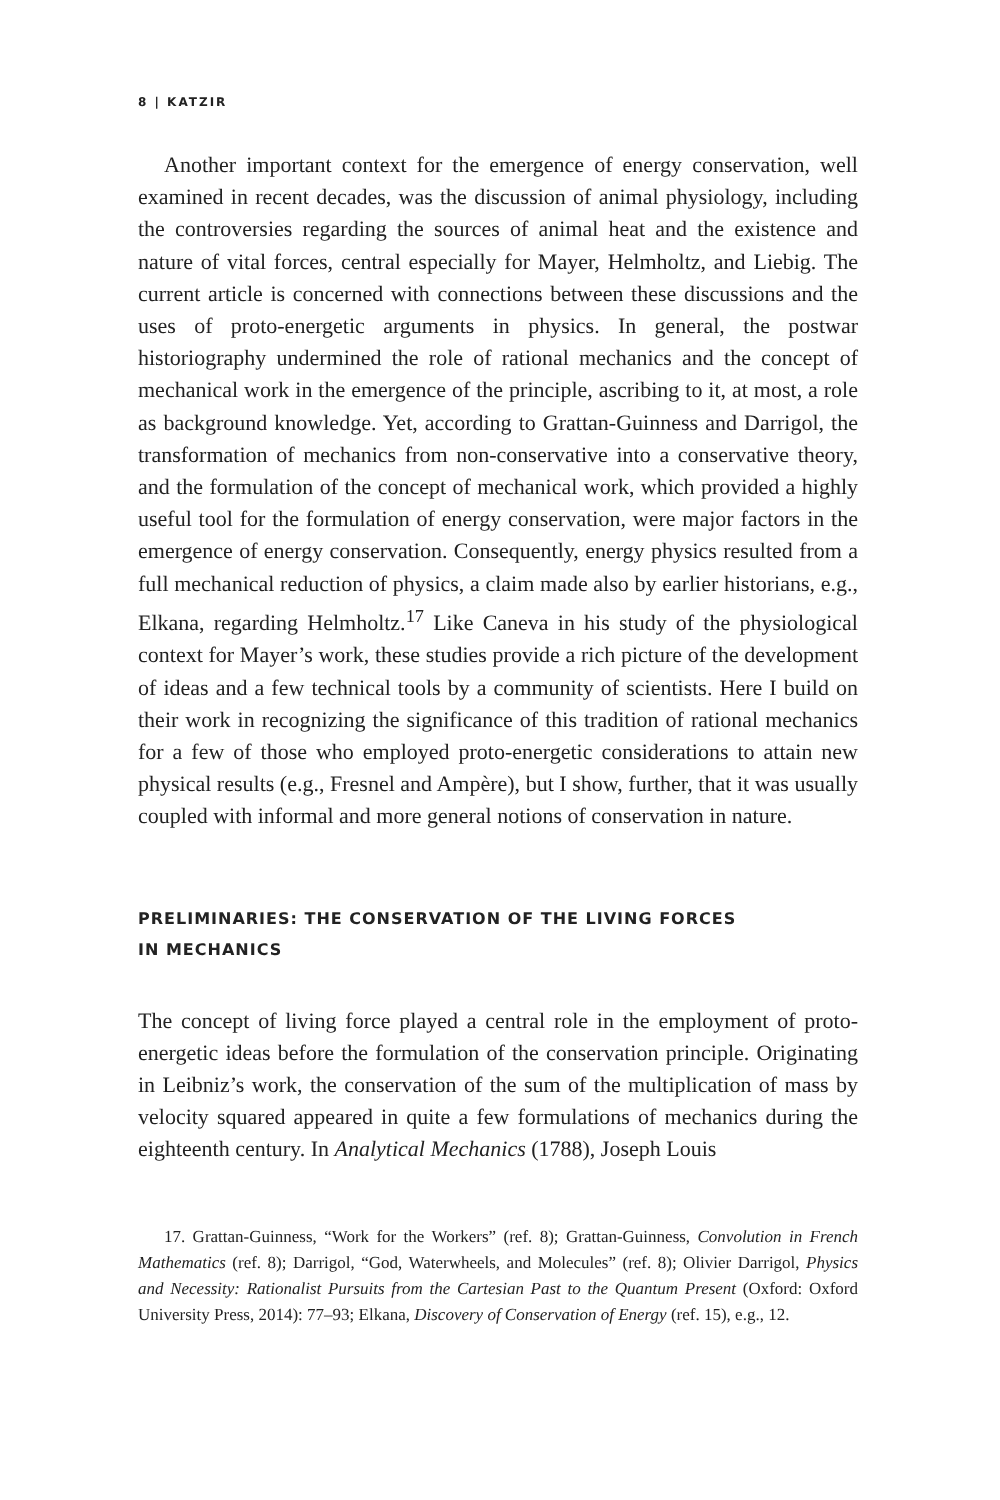8 | KATZIR
Another important context for the emergence of energy conservation, well examined in recent decades, was the discussion of animal physiology, including the controversies regarding the sources of animal heat and the existence and nature of vital forces, central especially for Mayer, Helmholtz, and Liebig. The current article is concerned with connections between these discussions and the uses of proto-energetic arguments in physics. In general, the postwar historiography undermined the role of rational mechanics and the concept of mechanical work in the emergence of the principle, ascribing to it, at most, a role as background knowledge. Yet, according to Grattan-Guinness and Darrigol, the transformation of mechanics from non-conservative into a conservative theory, and the formulation of the concept of mechanical work, which provided a highly useful tool for the formulation of energy conservation, were major factors in the emergence of energy conservation. Consequently, energy physics resulted from a full mechanical reduction of physics, a claim made also by earlier historians, e.g., Elkana, regarding Helmholtz.<sup>17</sup> Like Caneva in his study of the physiological context for Mayer’s work, these studies provide a rich picture of the development of ideas and a few technical tools by a community of scientists. Here I build on their work in recognizing the significance of this tradition of rational mechanics for a few of those who employed proto-energetic considerations to attain new physical results (e.g., Fresnel and Ampère), but I show, further, that it was usually coupled with informal and more general notions of conservation in nature.
PRELIMINARIES: THE CONSERVATION OF THE LIVING FORCES
IN MECHANICS
The concept of living force played a central role in the employment of proto-energetic ideas before the formulation of the conservation principle. Originating in Leibniz’s work, the conservation of the sum of the multiplication of mass by velocity squared appeared in quite a few formulations of mechanics during the eighteenth century. In Analytical Mechanics (1788), Joseph Louis
17. Grattan-Guinness, “Work for the Workers” (ref. 8); Grattan-Guinness, Convolution in French Mathematics (ref. 8); Darrigol, “God, Waterwheels, and Molecules” (ref. 8); Olivier Darrigol, Physics and Necessity: Rationalist Pursuits from the Cartesian Past to the Quantum Present (Oxford: Oxford University Press, 2014): 77–93; Elkana, Discovery of Conservation of Energy (ref. 15), e.g., 12.